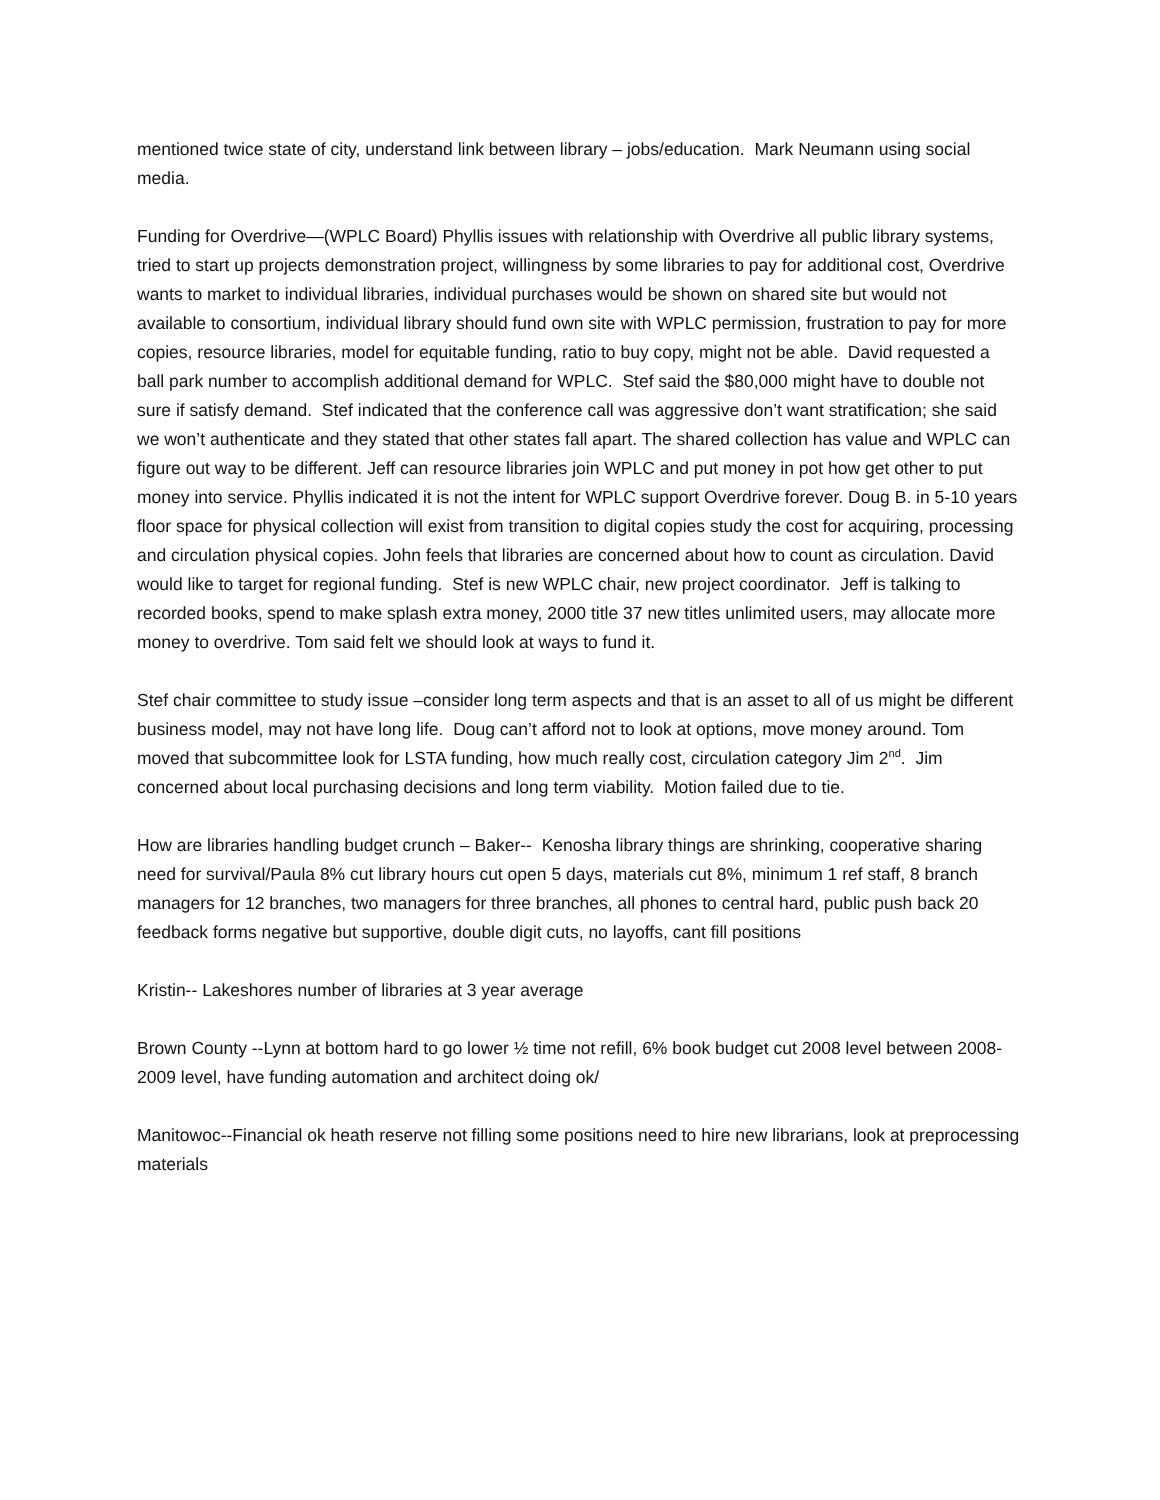mentioned twice state of city, understand link between library – jobs/education. Mark Neumann using social media.
Funding for Overdrive—(WPLC Board) Phyllis issues with relationship with Overdrive all public library systems, tried to start up projects demonstration project, willingness by some libraries to pay for additional cost, Overdrive wants to market to individual libraries, individual purchases would be shown on shared site but would not available to consortium, individual library should fund own site with WPLC permission, frustration to pay for more copies, resource libraries, model for equitable funding, ratio to buy copy, might not be able. David requested a ball park number to accomplish additional demand for WPLC. Stef said the $80,000 might have to double not sure if satisfy demand. Stef indicated that the conference call was aggressive don’t want stratification; she said we won’t authenticate and they stated that other states fall apart. The shared collection has value and WPLC can figure out way to be different. Jeff can resource libraries join WPLC and put money in pot how get other to put money into service. Phyllis indicated it is not the intent for WPLC support Overdrive forever. Doug B. in 5-10 years floor space for physical collection will exist from transition to digital copies study the cost for acquiring, processing and circulation physical copies. John feels that libraries are concerned about how to count as circulation. David would like to target for regional funding. Stef is new WPLC chair, new project coordinator. Jeff is talking to recorded books, spend to make splash extra money, 2000 title 37 new titles unlimited users, may allocate more money to overdrive. Tom said felt we should look at ways to fund it.
Stef chair committee to study issue –consider long term aspects and that is an asset to all of us might be different business model, may not have long life. Doug can’t afford not to look at options, move money around. Tom moved that subcommittee look for LSTA funding, how much really cost, circulation category Jim 2<sup>nd</sup>. Jim concerned about local purchasing decisions and long term viability. Motion failed due to tie.
How are libraries handling budget crunch – Baker-- Kenosha library things are shrinking, cooperative sharing need for survival/Paula 8% cut library hours cut open 5 days, materials cut 8%, minimum 1 ref staff, 8 branch managers for 12 branches, two managers for three branches, all phones to central hard, public push back 20 feedback forms negative but supportive, double digit cuts, no layoffs, cant fill positions
Kristin-- Lakeshores number of libraries at 3 year average
Brown County --Lynn at bottom hard to go lower ½ time not refill, 6% book budget cut 2008 level between 2008-2009 level, have funding automation and architect doing ok/
Manitowoc--Financial ok heath reserve not filling some positions need to hire new librarians, look at preprocessing materials